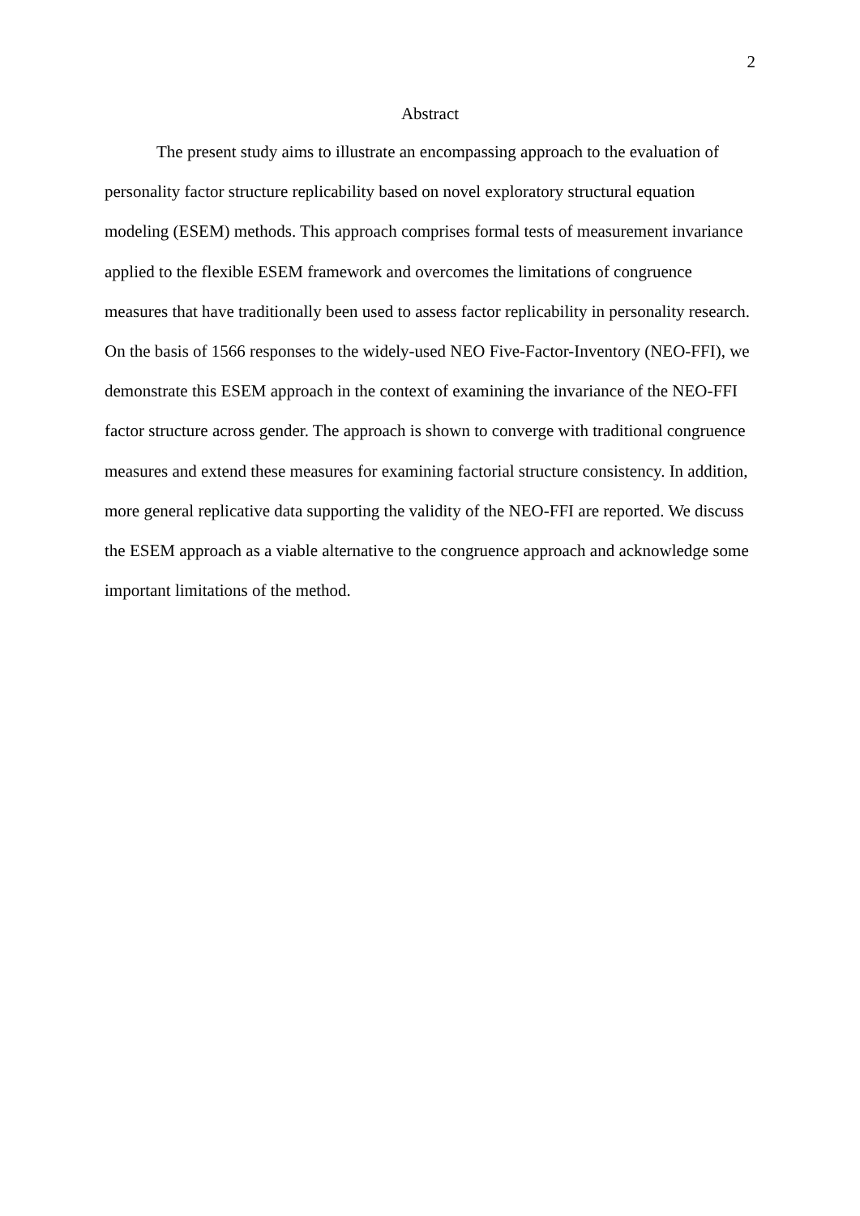2
Abstract
The present study aims to illustrate an encompassing approach to the evaluation of personality factor structure replicability based on novel exploratory structural equation modeling (ESEM) methods. This approach comprises formal tests of measurement invariance applied to the flexible ESEM framework and overcomes the limitations of congruence measures that have traditionally been used to assess factor replicability in personality research. On the basis of 1566 responses to the widely-used NEO Five-Factor-Inventory (NEO-FFI), we demonstrate this ESEM approach in the context of examining the invariance of the NEO-FFI factor structure across gender. The approach is shown to converge with traditional congruence measures and extend these measures for examining factorial structure consistency. In addition, more general replicative data supporting the validity of the NEO-FFI are reported. We discuss the ESEM approach as a viable alternative to the congruence approach and acknowledge some important limitations of the method.